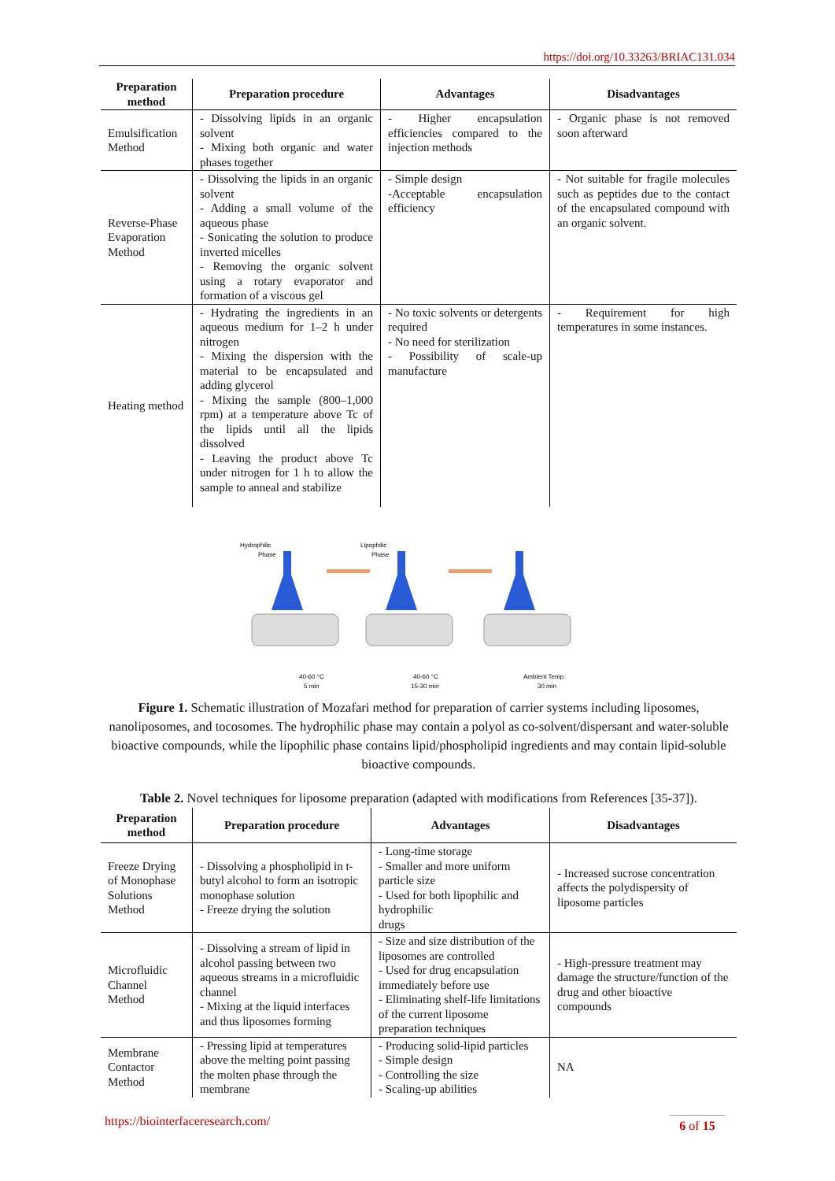https://doi.org/10.33263/BRIAC131.034
| Preparation method | Preparation procedure | Advantages | Disadvantages |
| --- | --- | --- | --- |
| Emulsification Method | - Dissolving lipids in an organic solvent - Mixing both organic and water phases together | - Higher encapsulation efficiencies compared to the injection methods | - Organic phase is not removed soon afterward |
| Reverse-Phase Evaporation Method | - Dissolving the lipids in an organic solvent - Adding a small volume of the aqueous phase - Sonicating the solution to produce inverted micelles - Removing the organic solvent using a rotary evaporator and formation of a viscous gel | - Simple design -Acceptable encapsulation efficiency | - Not suitable for fragile molecules such as peptides due to the contact of the encapsulated compound with an organic solvent. |
| Heating method | - Hydrating the ingredients in an aqueous medium for 1–2 h under nitrogen - Mixing the dispersion with the material to be encapsulated and adding glycerol - Mixing the sample (800–1,000 rpm) at a temperature above Tc of the lipids until all the lipids dissolved - Leaving the product above Tc under nitrogen for 1 h to allow the sample to anneal and stabilize | - No toxic solvents or detergents required - No need for sterilization - Possibility of scale-up manufacture | - Requirement for high temperatures in some instances. |
Hydrophilic
Phase
Lipophilic
Phase
40-60 °C
5 min
40-60 °C
15-30 min
Ambient Temp.
30 min
Figure 1. Schematic illustration of Mozafari method for preparation of carrier systems including liposomes, nanoliposomes, and tocosomes. The hydrophilic phase may contain a polyol as co-solvent/dispersant and water-soluble bioactive compounds, while the lipophilic phase contains lipid/phospholipid ingredients and may contain lipid-soluble bioactive compounds.
Table 2. Novel techniques for liposome preparation (adapted with modifications from References [35-37]).
| Preparation method | Preparation procedure | Advantages | Disadvantages |
| --- | --- | --- | --- |
| Freeze Drying of Monophase Solutions Method | - Dissolving a phospholipid in t-butyl alcohol to form an isotropic monophase solution - Freeze drying the solution | - Long-time storage - Smaller and more uniform particle size - Used for both lipophilic and hydrophilic drugs | - Increased sucrose concentration affects the polydispersity of liposome particles |
| Microfluidic Channel Method | - Dissolving a stream of lipid in alcohol passing between two aqueous streams in a microfluidic channel - Mixing at the liquid interfaces and thus liposomes forming | - Size and size distribution of the liposomes are controlled - Used for drug encapsulation immediately before use - Eliminating shelf-life limitations of the current liposome preparation techniques | - High-pressure treatment may damage the structure/function of the drug and other bioactive compounds |
| Membrane Contactor Method | - Pressing lipid at temperatures above the melting point passing the molten phase through the membrane | - Producing solid-lipid particles - Simple design - Controlling the size - Scaling-up abilities | NA |
https://biointerfaceresearch.com/
6 of 15